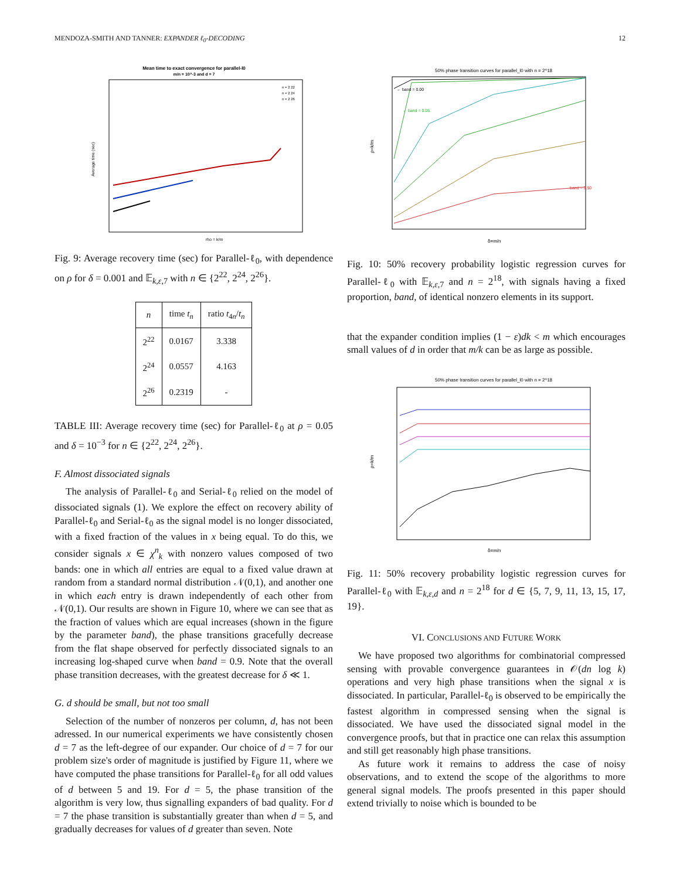MENDOZA-SMITH AND TANNER: EXPANDER ℓ<sub>0</sub>-DECODING 12
Mean time to exact convergence for parallel-l0
m/n = 10^-3 and d = 7
Average time (sec)
rho = k/m
n = 2 22
n = 2 24
n = 2 26
Fig. 9: Average recovery time (sec) for Parallel-ℓ<sub>0</sub>, with dependence on ρ for δ = 0.001 and 𝔼<sub>k,ε, 7</sub> with n ∈ {2<sup>22</sup>, 2<sup>24</sup>, 2<sup>26</sup>}.
| n | time t<sub>n</sub> | ratio t<sub>4n</sub>/ t<sub>n</sub> |
| --- | --- | --- |
| 2<sup>22</sup> | 0.0167 | 3.338 |
| 2<sup>24</sup> | 0.0557 | 4.163 |
| 2<sup>26</sup> | 0.2319 | - |
TABLE III: Average recovery time (sec) for Parallel-ℓ<sub>0</sub> at ρ = 0.05 and δ = 10<sup>−3</sup> for n ∈ {2<sup>22</sup>, 2<sup>24</sup>, 2<sup>26</sup>}.
F. Almost dissociated signals
The analysis of Parallel-ℓ<sub>0</sub> and Serial-ℓ<sub>0</sub> relied on the model of dissociated signals (1). We explore the effect on recovery ability of Parallel-ℓ<sub>0</sub> and Serial-ℓ<sub>0</sub> as the signal model is no longer dissociated, with a fixed fraction of the values in x being equal. To do this, we consider signals x ∈ χ<sup>n</sup><sub>k</sub> with nonzero values composed of two bands: one in which all entries are equal to a fixed value drawn at random from a standard normal distribution 𝒩(0,1), and another one in which each entry is drawn independently of each other from 𝒩(0,1). Our results are shown in Figure 10, where we can see that as the fraction of values which are equal increases (shown in the figure by the parameter band), the phase transitions gracefully decrease from the flat shape observed for perfectly dissociated signals to an increasing log-shaped curve when band = 0.9. Note that the overall phase transition decreases, with the greatest decrease for δ ≪ 1.
G. d should be small, but not too small
Selection of the number of nonzeros per column, d, has not been adressed. In our numerical experiments we have consistently chosen d = 7 as the left-degree of our expander. Our choice of d = 7 for our problem size's order of magnitude is justified by Figure 11, where we have computed the phase transitions for Parallel-ℓ<sub>0</sub> for all odd values of d between 5 and 19. For d = 5, the phase transition of the algorithm is very low, thus signalling expanders of bad quality. For d = 7 the phase transition is substantially greater than when d = 5, and gradually decreases for values of d greater than seven. Note
50% phase transition curves for parallel_l0 with n = 2^18
← band = 0.00
← band = 0.05
band = 0.90
ρ=k/m
δ=m/n
Fig. 10: 50% recovery probability logistic regression curves for Parallel-ℓ<sub>0</sub> with 𝔼<sub>k,ε, 7</sub> and n = 2<sup>18</sup>, with signals having a fixed proportion, band, of identical nonzero elements in its support.
that the expander condition implies (1 − ε)dk < m which encourages small values of d in order that m/k can be as large as possible.
50% phase transition curves for parallel_l0 with n = 2^18
ρ=k/m
δ=m/n
Fig. 11: 50% recovery probability logistic regression curves for Parallel-ℓ<sub>0</sub> with 𝔼<sub>k,ε,d</sub> and n = 2<sup>18</sup> for d ∈ {5, 7, 9, 11, 13, 15, 17, 19}.
VI. CONCLUSIONS AND FUTURE WORK
We have proposed two algorithms for combinatorial compressed sensing with provable convergence guarantees in 𝒪(dn log k) operations and very high phase transitions when the signal x is dissociated. In particular, Parallel-ℓ<sub>0</sub> is observed to be empirically the fastest algorithm in compressed sensing when the signal is dissociated. We have used the dissociated signal model in the convergence proofs, but that in practice one can relax this assumption and still get reasonably high phase transitions.
As future work it remains to address the case of noisy observations, and to extend the scope of the algorithms to more general signal models. The proofs presented in this paper should extend trivially to noise which is bounded to be